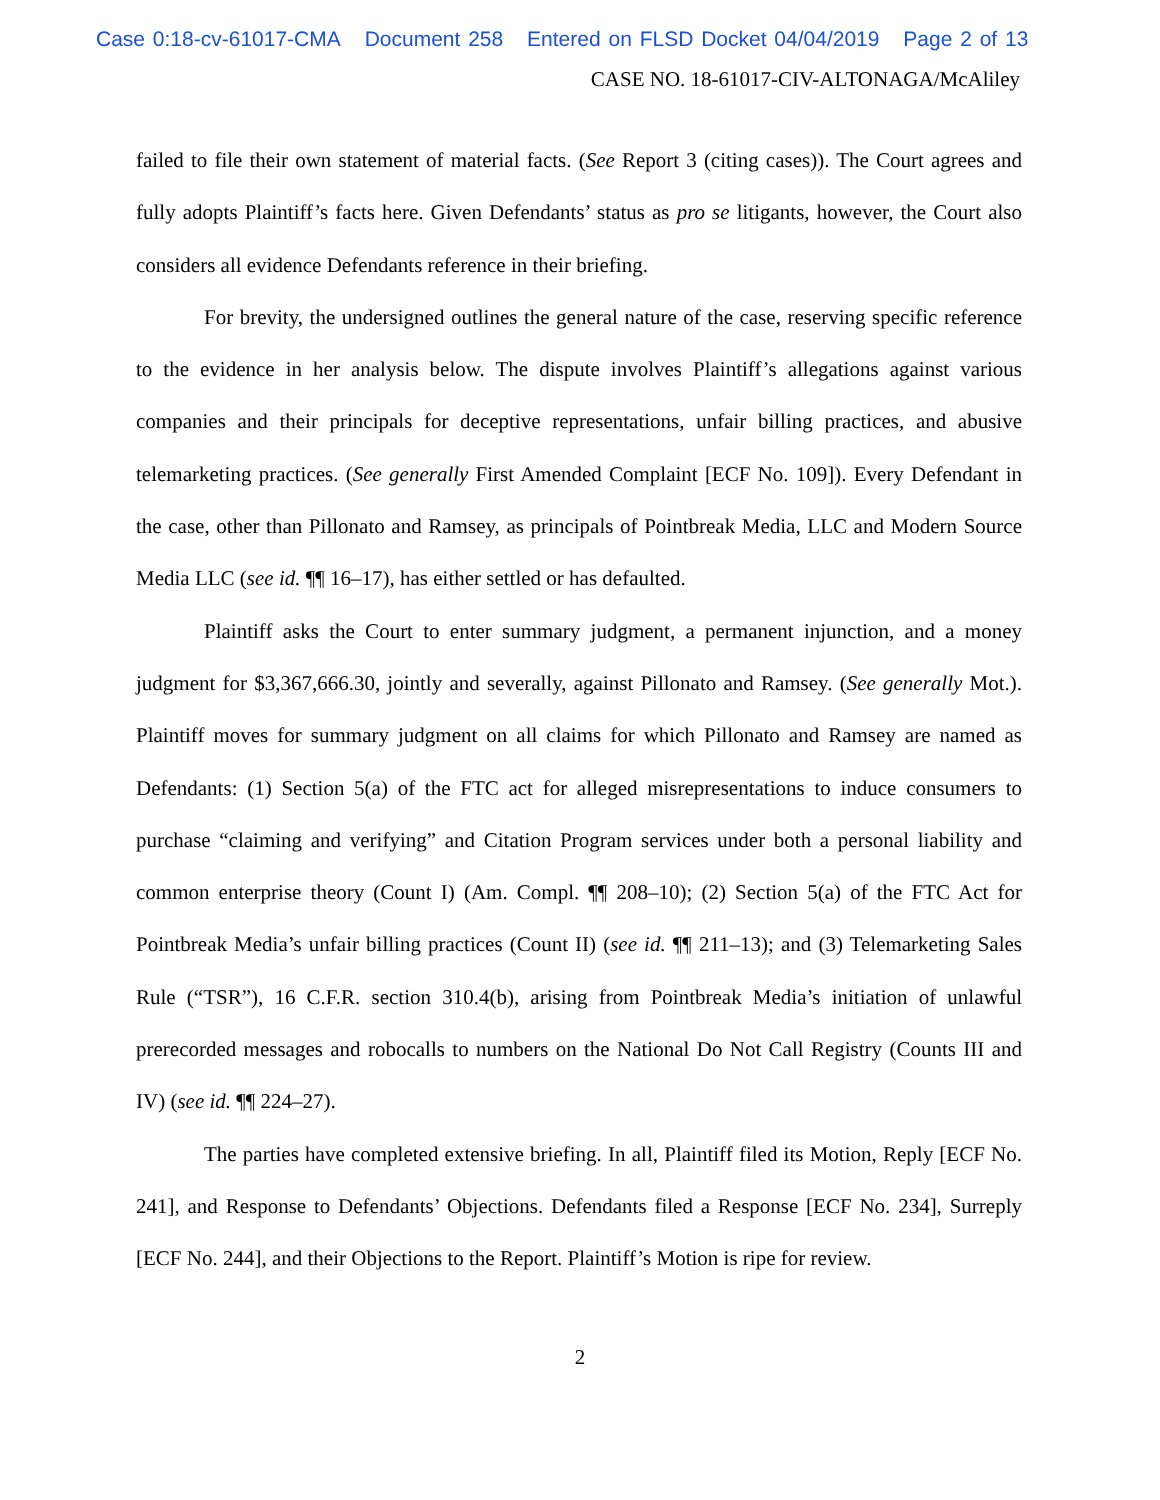Case 0:18-cv-61017-CMA Document 258 Entered on FLSD Docket 04/04/2019 Page 2 of 13
CASE NO. 18-61017-CIV-ALTONAGA/McAliley
failed to file their own statement of material facts. (See Report 3 (citing cases)). The Court agrees and fully adopts Plaintiff’s facts here. Given Defendants’ status as pro se litigants, however, the Court also considers all evidence Defendants reference in their briefing.
For brevity, the undersigned outlines the general nature of the case, reserving specific reference to the evidence in her analysis below. The dispute involves Plaintiff’s allegations against various companies and their principals for deceptive representations, unfair billing practices, and abusive telemarketing practices. (See generally First Amended Complaint [ECF No. 109]). Every Defendant in the case, other than Pillonato and Ramsey, as principals of Pointbreak Media, LLC and Modern Source Media LLC (see id. ¶¶ 16–17), has either settled or has defaulted.
Plaintiff asks the Court to enter summary judgment, a permanent injunction, and a money judgment for $3,367,666.30, jointly and severally, against Pillonato and Ramsey. (See generally Mot.). Plaintiff moves for summary judgment on all claims for which Pillonato and Ramsey are named as Defendants: (1) Section 5(a) of the FTC act for alleged misrepresentations to induce consumers to purchase “claiming and verifying” and Citation Program services under both a personal liability and common enterprise theory (Count I) (Am. Compl. ¶¶ 208–10); (2) Section 5(a) of the FTC Act for Pointbreak Media’s unfair billing practices (Count II) (see id. ¶¶ 211–13); and (3) Telemarketing Sales Rule (“TSR”), 16 C.F.R. section 310.4(b), arising from Pointbreak Media’s initiation of unlawful prerecorded messages and robocalls to numbers on the National Do Not Call Registry (Counts III and IV) (see id. ¶¶ 224–27).
The parties have completed extensive briefing. In all, Plaintiff filed its Motion, Reply [ECF No. 241], and Response to Defendants’ Objections. Defendants filed a Response [ECF No. 234], Surreply [ECF No. 244], and their Objections to the Report. Plaintiff’s Motion is ripe for review.
2